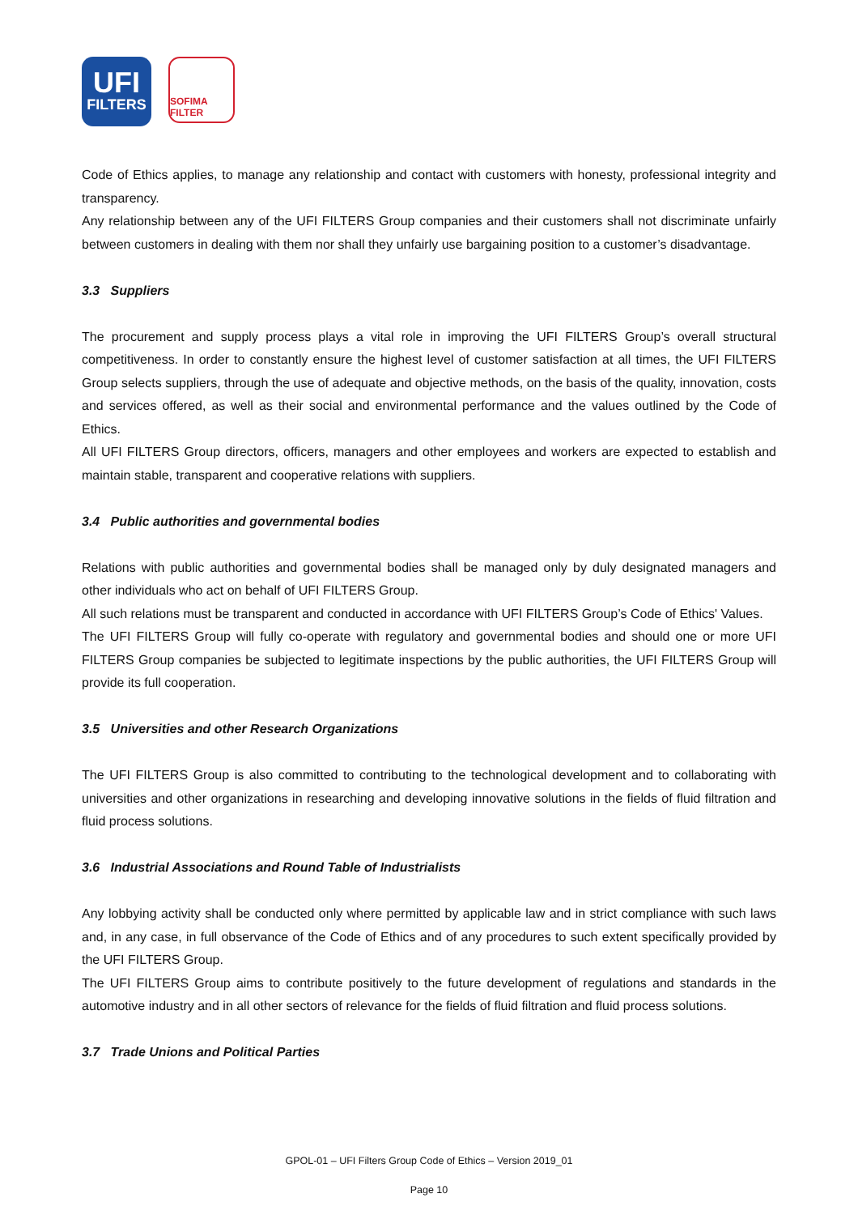UFI
FILTERS
SOFIMA FILTER
Code of Ethics applies, to manage any relationship and contact with customers with honesty, professional integrity and transparency.
Any relationship between any of the UFI FILTERS Group companies and their customers shall not discriminate unfairly between customers in dealing with them nor shall they unfairly use bargaining position to a customer’s disadvantage.
3.3 Suppliers
The procurement and supply process plays a vital role in improving the UFI FILTERS Group’s overall structural competitiveness. In order to constantly ensure the highest level of customer satisfaction at all times, the UFI FILTERS Group selects suppliers, through the use of adequate and objective methods, on the basis of the quality, innovation, costs and services offered, as well as their social and environmental performance and the values outlined by the Code of Ethics.
All UFI FILTERS Group directors, officers, managers and other employees and workers are expected to establish and maintain stable, transparent and cooperative relations with suppliers.
3.4 Public authorities and governmental bodies
Relations with public authorities and governmental bodies shall be managed only by duly designated managers and other individuals who act on behalf of UFI FILTERS Group.
All such relations must be transparent and conducted in accordance with UFI FILTERS Group’s Code of Ethics' Values.
The UFI FILTERS Group will fully co-operate with regulatory and governmental bodies and should one or more UFI FILTERS Group companies be subjected to legitimate inspections by the public authorities, the UFI FILTERS Group will provide its full cooperation.
3.5 Universities and other Research Organizations
The UFI FILTERS Group is also committed to contributing to the technological development and to collaborating with universities and other organizations in researching and developing innovative solutions in the fields of fluid filtration and fluid process solutions.
3.6 Industrial Associations and Round Table of Industrialists
Any lobbying activity shall be conducted only where permitted by applicable law and in strict compliance with such laws and, in any case, in full observance of the Code of Ethics and of any procedures to such extent specifically provided by the UFI FILTERS Group.
The UFI FILTERS Group aims to contribute positively to the future development of regulations and standards in the automotive industry and in all other sectors of relevance for the fields of fluid filtration and fluid process solutions.
3.7 Trade Unions and Political Parties
GPOL-01 – UFI Filters Group Code of Ethics – Version 2019_01
Page 10